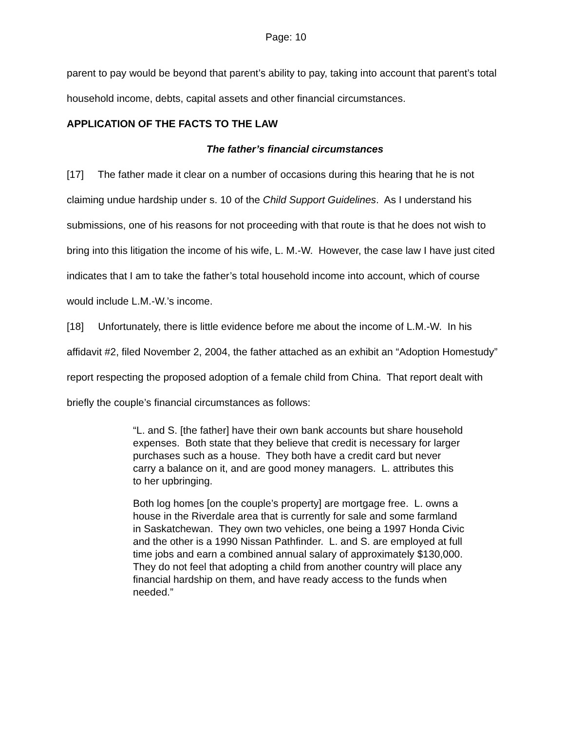Page: 10
parent to pay would be beyond that parent’s ability to pay, taking into account that parent’s total household income, debts, capital assets and other financial circumstances.
APPLICATION OF THE FACTS TO THE LAW
The father’s financial circumstances
[17] The father made it clear on a number of occasions during this hearing that he is not claiming undue hardship under s. 10 of the Child Support Guidelines. As I understand his submissions, one of his reasons for not proceeding with that route is that he does not wish to bring into this litigation the income of his wife, L. M.-W. However, the case law I have just cited indicates that I am to take the father’s total household income into account, which of course would include L.M.-W.’s income.
[18] Unfortunately, there is little evidence before me about the income of L.M.-W. In his affidavit #2, filed November 2, 2004, the father attached as an exhibit an “Adoption Homestudy” report respecting the proposed adoption of a female child from China. That report dealt with briefly the couple’s financial circumstances as follows:
“L. and S. [the father] have their own bank accounts but share household expenses. Both state that they believe that credit is necessary for larger purchases such as a house. They both have a credit card but never carry a balance on it, and are good money managers. L. attributes this to her upbringing.
Both log homes [on the couple’s property] are mortgage free. L. owns a house in the Riverdale area that is currently for sale and some farmland in Saskatchewan. They own two vehicles, one being a 1997 Honda Civic and the other is a 1990 Nissan Pathfinder. L. and S. are employed at full time jobs and earn a combined annual salary of approximately $130,000.
They do not feel that adopting a child from another country will place any financial hardship on them, and have ready access to the funds when needed.”